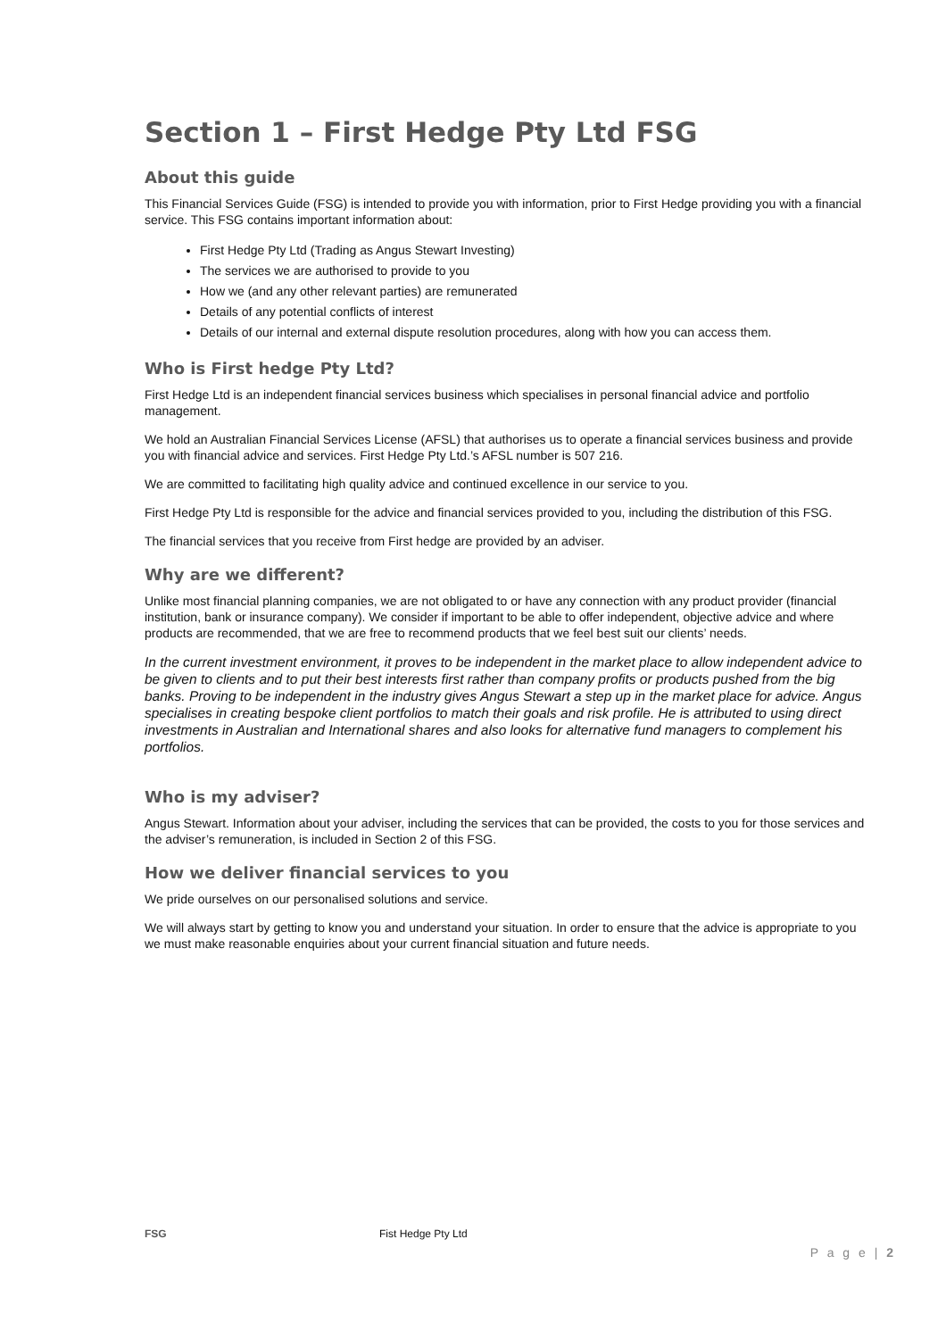Section 1 – First Hedge Pty Ltd FSG
About this guide
This Financial Services Guide (FSG) is intended to provide you with information, prior to First Hedge providing you with a financial service. This FSG contains important information about:
First Hedge Pty Ltd (Trading as Angus Stewart Investing)
The services we are authorised to provide to you
How we (and any other relevant parties) are remunerated
Details of any potential conflicts of interest
Details of our internal and external dispute resolution procedures, along with how you can access them.
Who is First hedge Pty Ltd?
First Hedge Ltd is an independent financial services business which specialises in personal financial advice and portfolio management.
We hold an Australian Financial Services License (AFSL) that authorises us to operate a financial services business and provide you with financial advice and services. First Hedge Pty Ltd.’s AFSL number is 507 216.
We are committed to facilitating high quality advice and continued excellence in our service to you.
First Hedge Pty Ltd is responsible for the advice and financial services provided to you, including the distribution of this FSG.
The financial services that you receive from First hedge are provided by an adviser.
Why are we different?
Unlike most financial planning companies, we are not obligated to or have any connection with any product provider (financial institution, bank or insurance company). We consider if important to be able to offer independent, objective advice and where products are recommended, that we are free to recommend products that we feel best suit our clients’ needs.
In the current investment environment, it proves to be independent in the market place to allow independent advice to be given to clients and to put their best interests first rather than company profits or products pushed from the big banks. Proving to be independent in the industry gives Angus Stewart a step up in the market place for advice. Angus specialises in creating bespoke client portfolios to match their goals and risk profile. He is attributed to using direct investments in Australian and International shares and also looks for alternative fund managers to complement his portfolios.
Who is my adviser?
Angus Stewart. Information about your adviser, including the services that can be provided, the costs to you for those services and the adviser’s remuneration, is included in Section 2 of this FSG.
How we deliver financial services to you
We pride ourselves on our personalised solutions and service.
We will always start by getting to know you and understand your situation. In order to ensure that the advice is appropriate to you we must make reasonable enquiries about your current financial situation and future needs.
FSG Fist Hedge Pty Ltd
P a g e | 2